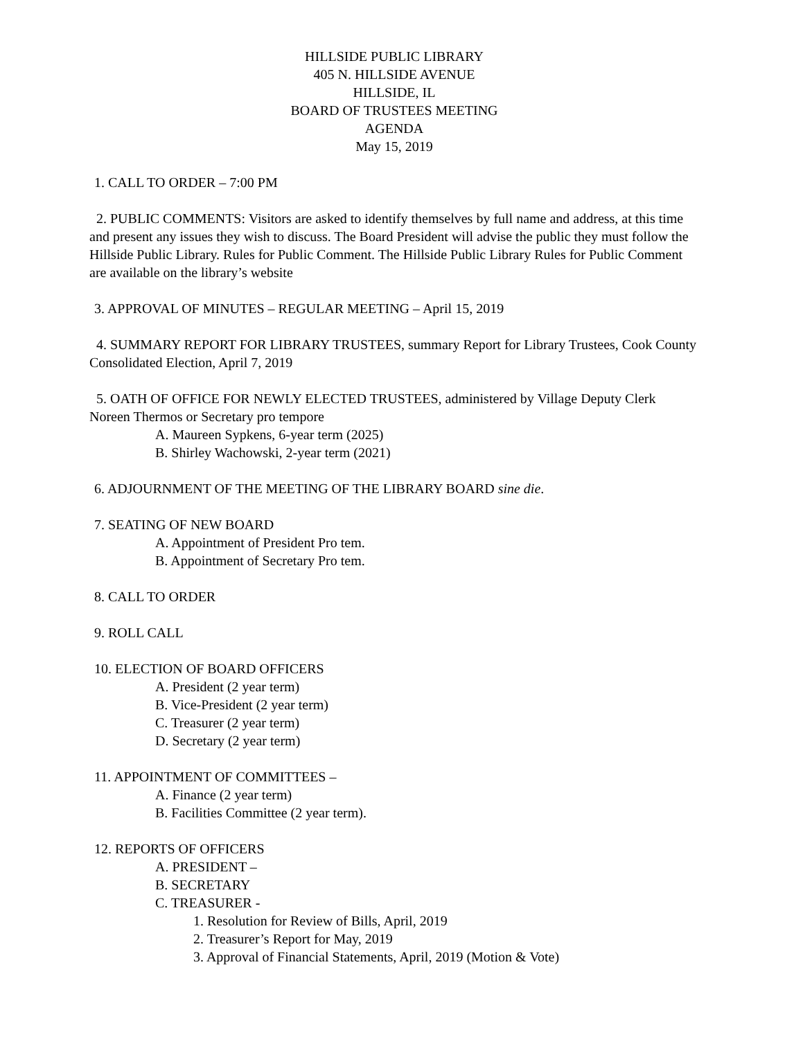HILLSIDE PUBLIC LIBRARY
405 N. HILLSIDE AVENUE
HILLSIDE, IL
BOARD OF TRUSTEES MEETING
AGENDA
May 15, 2019
1. CALL TO ORDER – 7:00 PM
2. PUBLIC COMMENTS: Visitors are asked to identify themselves by full name and address, at this time and present any issues they wish to discuss. The Board President will advise the public they must follow the Hillside Public Library. Rules for Public Comment. The Hillside Public Library Rules for Public Comment are available on the library’s website
3. APPROVAL OF MINUTES – REGULAR MEETING – April 15, 2019
4. SUMMARY REPORT FOR LIBRARY TRUSTEES, summary Report for Library Trustees, Cook County Consolidated Election, April 7, 2019
5. OATH OF OFFICE FOR NEWLY ELECTED TRUSTEES, administered by Village Deputy Clerk Noreen Thermos or Secretary pro tempore
A. Maureen Sypkens, 6-year term (2025)
B. Shirley Wachowski, 2-year term (2021)
6. ADJOURNMENT OF THE MEETING OF THE LIBRARY BOARD sine die.
7. SEATING OF NEW BOARD
A. Appointment of President Pro tem.
B. Appointment of Secretary Pro tem.
8. CALL TO ORDER
9. ROLL CALL
10. ELECTION OF BOARD OFFICERS
A. President (2 year term)
B. Vice-President (2 year term)
C. Treasurer (2 year term)
D. Secretary (2 year term)
11. APPOINTMENT OF COMMITTEES –
A. Finance (2 year term)
B. Facilities Committee (2 year term).
12. REPORTS OF OFFICERS
A. PRESIDENT –
B. SECRETARY
C. TREASURER -
1. Resolution for Review of Bills, April, 2019
2. Treasurer’s Report for May, 2019
3. Approval of Financial Statements, April, 2019 (Motion & Vote)